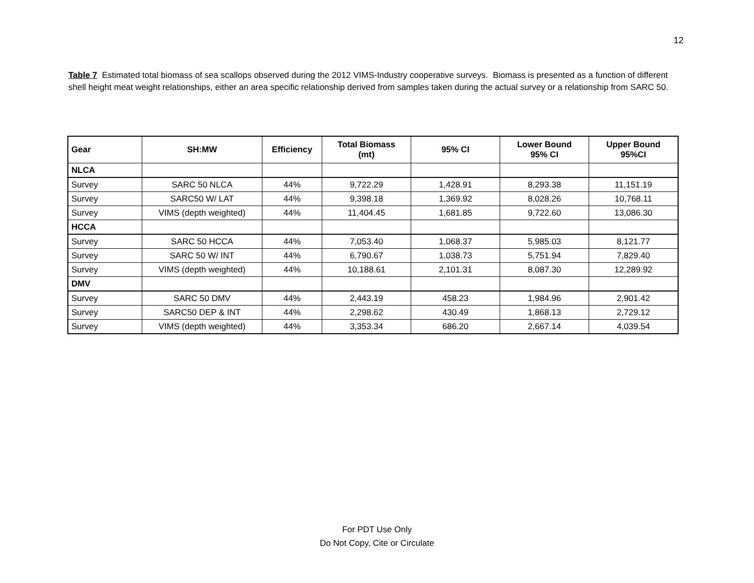12
Table 7 Estimated total biomass of sea scallops observed during the 2012 VIMS-Industry cooperative surveys. Biomass is presented as a function of different shell height meat weight relationships, either an area specific relationship derived from samples taken during the actual survey or a relationship from SARC 50.
| Gear | SH:MW | Efficiency | Total Biomass (mt) | 95% CI | Lower Bound 95% CI | Upper Bound 95%CI |
| --- | --- | --- | --- | --- | --- | --- |
| NLCA | | | | | | |
| Survey | SARC 50 NLCA | 44% | 9,722.29 | 1,428.91 | 8,293.38 | 11,151.19 |
| Survey | SARC50 W/ LAT | 44% | 9,398.18 | 1,369.92 | 8,028.26 | 10,768.11 |
| Survey | VIMS (depth weighted) | 44% | 11,404.45 | 1,681.85 | 9,722.60 | 13,086.30 |
| HCCA | | | | | | |
| Survey | SARC 50 HCCA | 44% | 7,053.40 | 1,068.37 | 5,985.03 | 8,121.77 |
| Survey | SARC 50 W/ INT | 44% | 6,790.67 | 1,038.73 | 5,751.94 | 7,829.40 |
| Survey | VIMS (depth weighted) | 44% | 10,188.61 | 2,101.31 | 8,087.30 | 12,289.92 |
| DMV | | | | | | |
| Survey | SARC 50 DMV | 44% | 2,443.19 | 458.23 | 1,984.96 | 2,901.42 |
| Survey | SARC50 DEP & INT | 44% | 2,298.62 | 430.49 | 1,868.13 | 2,729.12 |
| Survey | VIMS (depth weighted) | 44% | 3,353.34 | 686.20 | 2,667.14 | 4,039.54 |
For PDT Use Only
Do Not Copy, Cite or Circulate